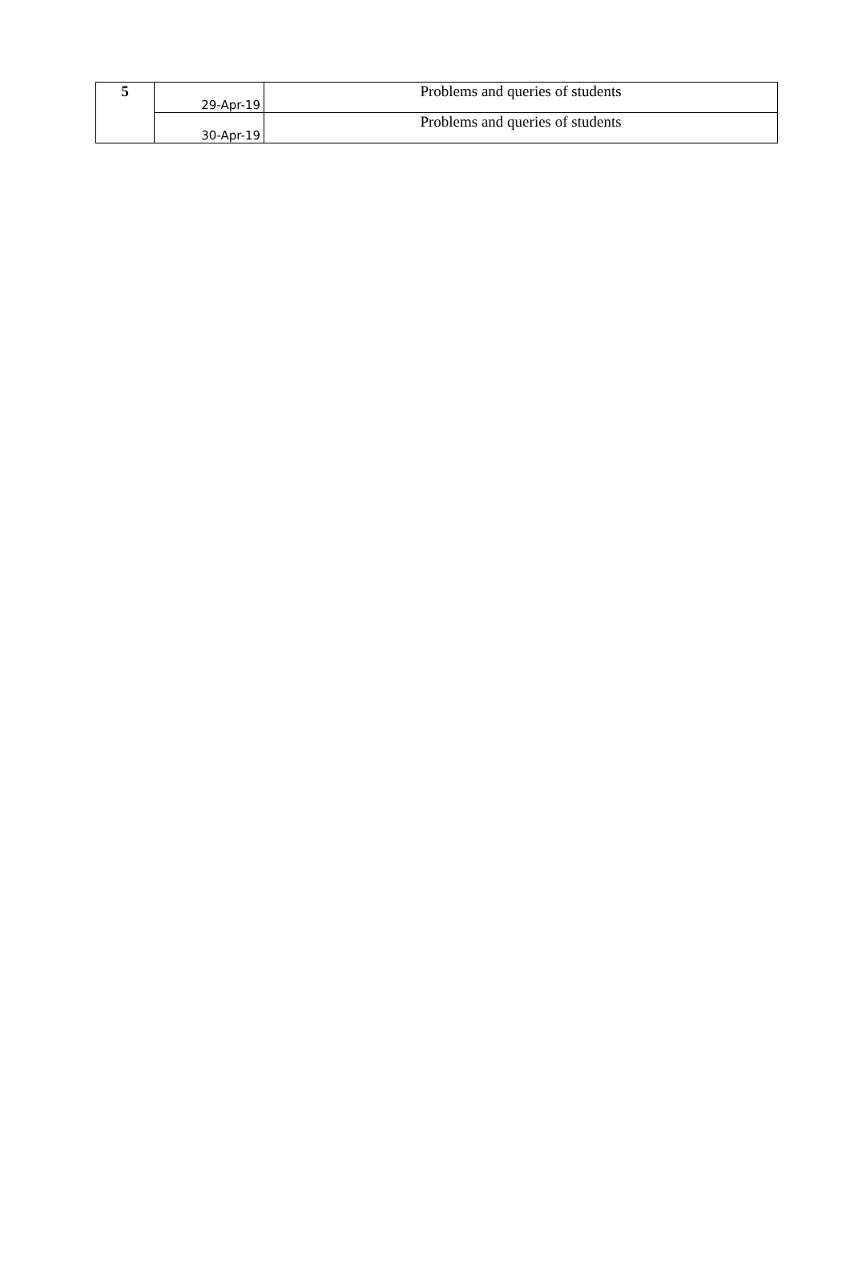| 5 | 29-Apr-19 | Problems and queries of students |
| | 30-Apr-19 | Problems and queries of students |